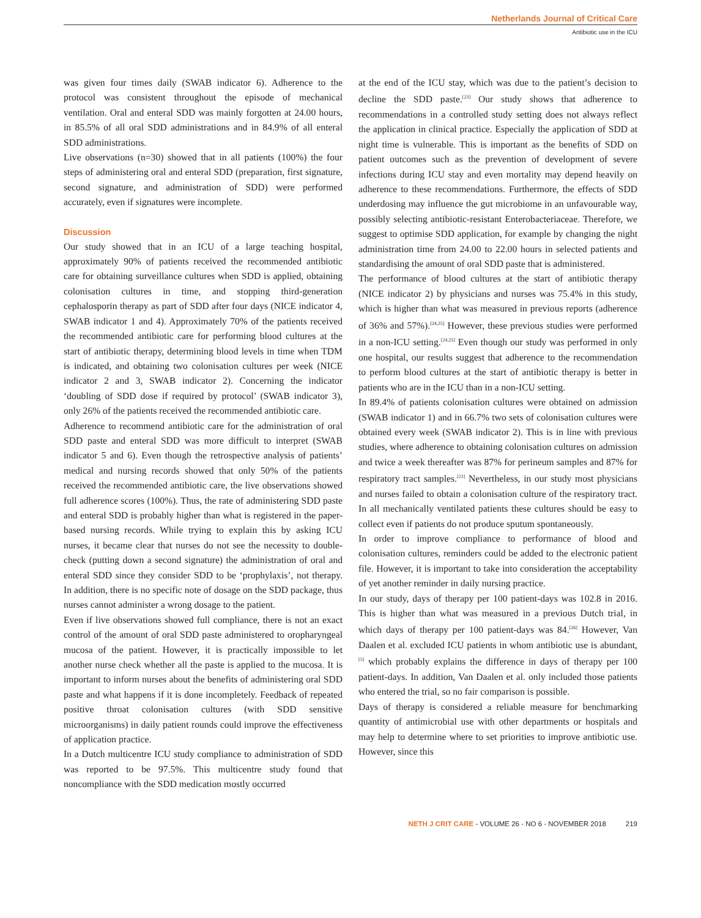Netherlands Journal of Critical Care
Antibiotic use in the ICU
was given four times daily (SWAB indicator 6). Adherence to the protocol was consistent throughout the episode of mechanical ventilation. Oral and enteral SDD was mainly forgotten at 24.00 hours, in 85.5% of all oral SDD administrations and in 84.9% of all enteral SDD administrations.
Live observations (n=30) showed that in all patients (100%) the four steps of administering oral and enteral SDD (preparation, first signature, second signature, and administration of SDD) were performed accurately, even if signatures were incomplete.
Discussion
Our study showed that in an ICU of a large teaching hospital, approximately 90% of patients received the recommended antibiotic care for obtaining surveillance cultures when SDD is applied, obtaining colonisation cultures in time, and stopping third-generation cephalosporin therapy as part of SDD after four days (NICE indicator 4, SWAB indicator 1 and 4). Approximately 70% of the patients received the recommended antibiotic care for performing blood cultures at the start of antibiotic therapy, determining blood levels in time when TDM is indicated, and obtaining two colonisation cultures per week (NICE indicator 2 and 3, SWAB indicator 2). Concerning the indicator ‘doubling of SDD dose if required by protocol’ (SWAB indicator 3), only 26% of the patients received the recommended antibiotic care.
Adherence to recommend antibiotic care for the administration of oral SDD paste and enteral SDD was more difficult to interpret (SWAB indicator 5 and 6). Even though the retrospective analysis of patients’ medical and nursing records showed that only 50% of the patients received the recommended antibiotic care, the live observations showed full adherence scores (100%). Thus, the rate of administering SDD paste and enteral SDD is probably higher than what is registered in the paper-based nursing records. While trying to explain this by asking ICU nurses, it became clear that nurses do not see the necessity to double-check (putting down a second signature) the administration of oral and enteral SDD since they consider SDD to be ‘prophylaxis’, not therapy. In addition, there is no specific note of dosage on the SDD package, thus nurses cannot administer a wrong dosage to the patient.
Even if live observations showed full compliance, there is not an exact control of the amount of oral SDD paste administered to oropharyngeal mucosa of the patient. However, it is practically impossible to let another nurse check whether all the paste is applied to the mucosa. It is important to inform nurses about the benefits of administering oral SDD paste and what happens if it is done incompletely. Feedback of repeated positive throat colonisation cultures (with SDD sensitive microorganisms) in daily patient rounds could improve the effectiveness of application practice.
In a Dutch multicentre ICU study compliance to administration of SDD was reported to be 97.5%. This multicentre study found that noncompliance with the SDD medication mostly occurred
at the end of the ICU stay, which was due to the patient’s decision to decline the SDD paste.<sup>[23]</sup> Our study shows that adherence to recommendations in a controlled study setting does not always reflect the application in clinical practice. Especially the application of SDD at night time is vulnerable. This is important as the benefits of SDD on patient outcomes such as the prevention of development of severe infections during ICU stay and even mortality may depend heavily on adherence to these recommendations. Furthermore, the effects of SDD underdosing may influence the gut microbiome in an unfavourable way, possibly selecting antibiotic-resistant Enterobacteriaceae. Therefore, we suggest to optimise SDD application, for example by changing the night administration time from 24.00 to 22.00 hours in selected patients and standardising the amount of oral SDD paste that is administered.
The performance of blood cultures at the start of antibiotic therapy (NICE indicator 2) by physicians and nurses was 75.4% in this study, which is higher than what was measured in previous reports (adherence of 36% and 57%).<sup>[24,25]</sup> However, these previous studies were performed in a non-ICU setting.<sup>[24,25]</sup> Even though our study was performed in only one hospital, our results suggest that adherence to the recommendation to perform blood cultures at the start of antibiotic therapy is better in patients who are in the ICU than in a non-ICU setting.
In 89.4% of patients colonisation cultures were obtained on admission (SWAB indicator 1) and in 66.7% two sets of colonisation cultures were obtained every week (SWAB indicator 2). This is in line with previous studies, where adherence to obtaining colonisation cultures on admission and twice a week thereafter was 87% for perineum samples and 87% for respiratory tract samples.<sup>[23]</sup> Nevertheless, in our study most physicians and nurses failed to obtain a colonisation culture of the respiratory tract. In all mechanically ventilated patients these cultures should be easy to collect even if patients do not produce sputum spontaneously.
In order to improve compliance to performance of blood and colonisation cultures, reminders could be added to the electronic patient file. However, it is important to take into consideration the acceptability of yet another reminder in daily nursing practice.
In our study, days of therapy per 100 patient-days was 102.8 in 2016. This is higher than what was measured in a previous Dutch trial, in which days of therapy per 100 patient-days was 84.<sup>[26]</sup> However, Van Daalen et al. excluded ICU patients in whom antibiotic use is abundant,<sup>[5]</sup> which probably explains the difference in days of therapy per 100 patient-days. In addition, Van Daalen et al. only included those patients who entered the trial, so no fair comparison is possible.
Days of therapy is considered a reliable measure for benchmarking quantity of antimicrobial use with other departments or hospitals and may help to determine where to set priorities to improve antibiotic use. However, since this
NETH J CRIT CARE - VOLUME 26 - NO 6 - NOVEMBER 2018 219